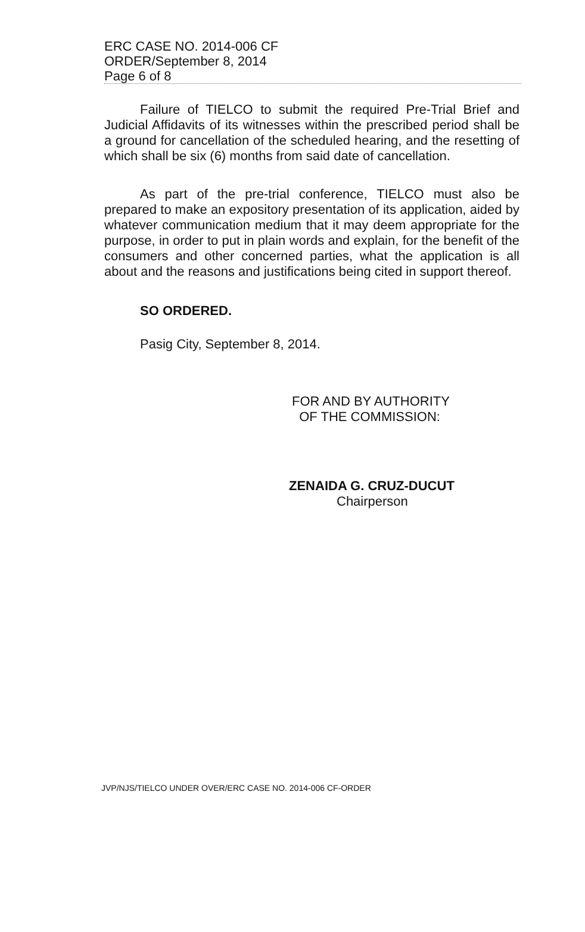ERC CASE NO. 2014-006 CF
ORDER/September 8, 2014
Page 6 of 8
Failure of TIELCO to submit the required Pre-Trial Brief and Judicial Affidavits of its witnesses within the prescribed period shall be a ground for cancellation of the scheduled hearing, and the resetting of which shall be six (6) months from said date of cancellation.
As part of the pre-trial conference, TIELCO must also be prepared to make an expository presentation of its application, aided by whatever communication medium that it may deem appropriate for the purpose, in order to put in plain words and explain, for the benefit of the consumers and other concerned parties, what the application is all about and the reasons and justifications being cited in support thereof.
SO ORDERED.
Pasig City, September 8, 2014.
FOR AND BY AUTHORITY
OF THE COMMISSION:
ZENAIDA G. CRUZ-DUCUT
Chairperson
JVP/NJS/TIELCO UNDER OVER/ERC CASE NO. 2014-006 CF-ORDER